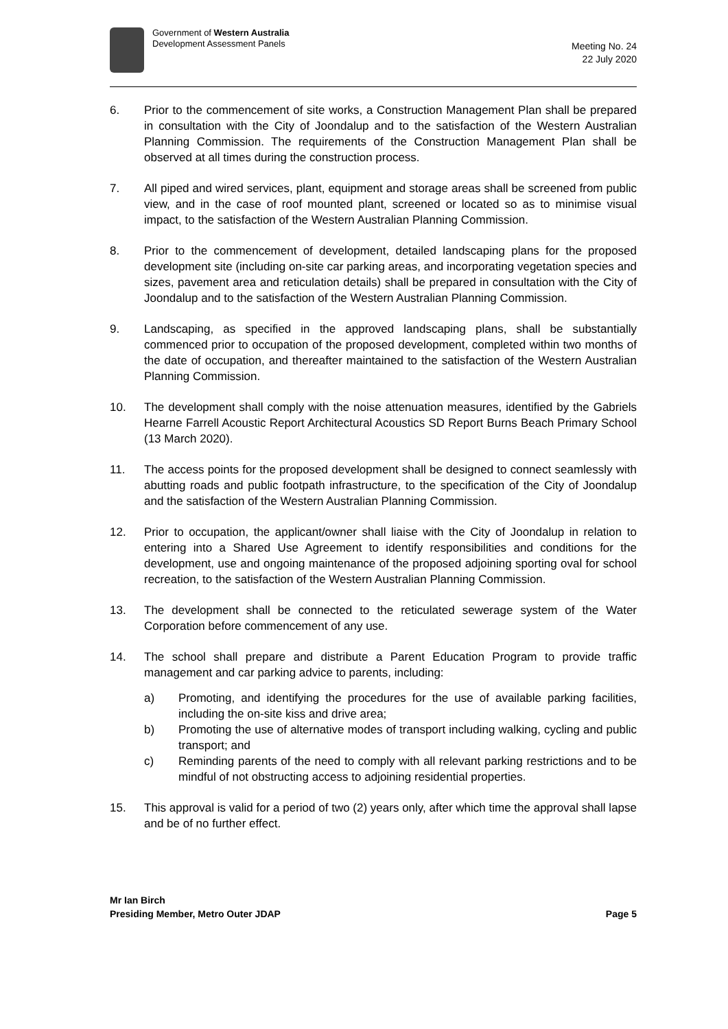Government of Western Australia
Development Assessment Panels
Meeting No. 24
22 July 2020
6. Prior to the commencement of site works, a Construction Management Plan shall be prepared in consultation with the City of Joondalup and to the satisfaction of the Western Australian Planning Commission. The requirements of the Construction Management Plan shall be observed at all times during the construction process.
7. All piped and wired services, plant, equipment and storage areas shall be screened from public view, and in the case of roof mounted plant, screened or located so as to minimise visual impact, to the satisfaction of the Western Australian Planning Commission.
8. Prior to the commencement of development, detailed landscaping plans for the proposed development site (including on-site car parking areas, and incorporating vegetation species and sizes, pavement area and reticulation details) shall be prepared in consultation with the City of Joondalup and to the satisfaction of the Western Australian Planning Commission.
9. Landscaping, as specified in the approved landscaping plans, shall be substantially commenced prior to occupation of the proposed development, completed within two months of the date of occupation, and thereafter maintained to the satisfaction of the Western Australian Planning Commission.
10. The development shall comply with the noise attenuation measures, identified by the Gabriels Hearne Farrell Acoustic Report Architectural Acoustics SD Report Burns Beach Primary School (13 March 2020).
11. The access points for the proposed development shall be designed to connect seamlessly with abutting roads and public footpath infrastructure, to the specification of the City of Joondalup and the satisfaction of the Western Australian Planning Commission.
12. Prior to occupation, the applicant/owner shall liaise with the City of Joondalup in relation to entering into a Shared Use Agreement to identify responsibilities and conditions for the development, use and ongoing maintenance of the proposed adjoining sporting oval for school recreation, to the satisfaction of the Western Australian Planning Commission.
13. The development shall be connected to the reticulated sewerage system of the Water Corporation before commencement of any use.
14. The school shall prepare and distribute a Parent Education Program to provide traffic management and car parking advice to parents, including:
a) Promoting, and identifying the procedures for the use of available parking facilities, including the on-site kiss and drive area;
b) Promoting the use of alternative modes of transport including walking, cycling and public transport; and
c) Reminding parents of the need to comply with all relevant parking restrictions and to be mindful of not obstructing access to adjoining residential properties.
15. This approval is valid for a period of two (2) years only, after which time the approval shall lapse and be of no further effect.
Mr Ian Birch
Presiding Member, Metro Outer JDAP Page 5